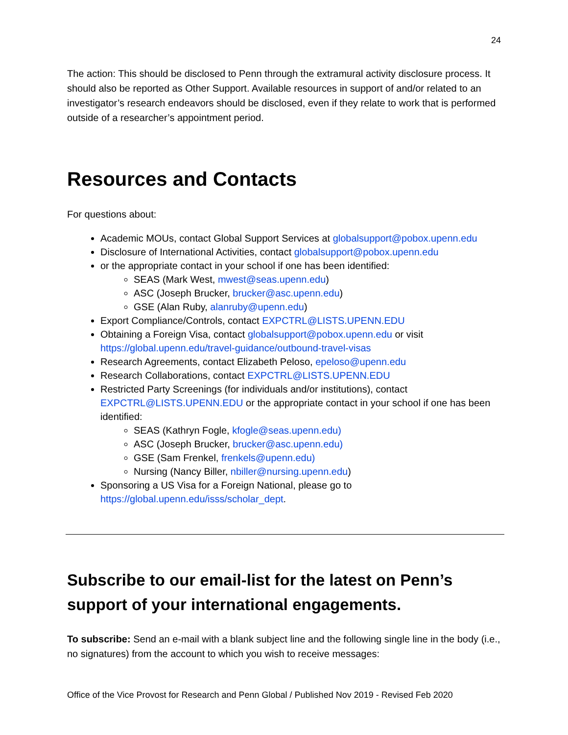24
The action: This should be disclosed to Penn through the extramural activity disclosure process. It should also be reported as Other Support. Available resources in support of and/or related to an investigator’s research endeavors should be disclosed, even if they relate to work that is performed outside of a researcher’s appointment period.
Resources and Contacts
For questions about:
Academic MOUs, contact Global Support Services at globalsupport@pobox.upenn.edu
Disclosure of International Activities, contact globalsupport@pobox.upenn.edu
or the appropriate contact in your school if one has been identified:
SEAS (Mark West, mwest@seas.upenn.edu)
ASC (Joseph Brucker, brucker@asc.upenn.edu)
GSE (Alan Ruby, alanruby@upenn.edu)
Export Compliance/Controls, contact EXPCTRL@LISTS.UPENN.EDU
Obtaining a Foreign Visa, contact globalsupport@pobox.upenn.edu or visit https://global.upenn.edu/travel-guidance/outbound-travel-visas
Research Agreements, contact Elizabeth Peloso, epeloso@upenn.edu
Research Collaborations, contact EXPCTRL@LISTS.UPENN.EDU
Restricted Party Screenings (for individuals and/or institutions), contact EXPCTRL@LISTS.UPENN.EDU or the appropriate contact in your school if one has been identified:
SEAS (Kathryn Fogle, kfogle@seas.upenn.edu)
ASC (Joseph Brucker, brucker@asc.upenn.edu)
GSE (Sam Frenkel, frenkels@upenn.edu)
Nursing (Nancy Biller, nbiller@nursing.upenn.edu)
Sponsoring a US Visa for a Foreign National, please go to https://global.upenn.edu/isss/scholar_dept.
Subscribe to our email-list for the latest on Penn’s support of your international engagements.
To subscribe: Send an e-mail with a blank subject line and the following single line in the body (i.e., no signatures) from the account to which you wish to receive messages:
Office of the Vice Provost for Research and Penn Global / Published Nov 2019 - Revised Feb 2020